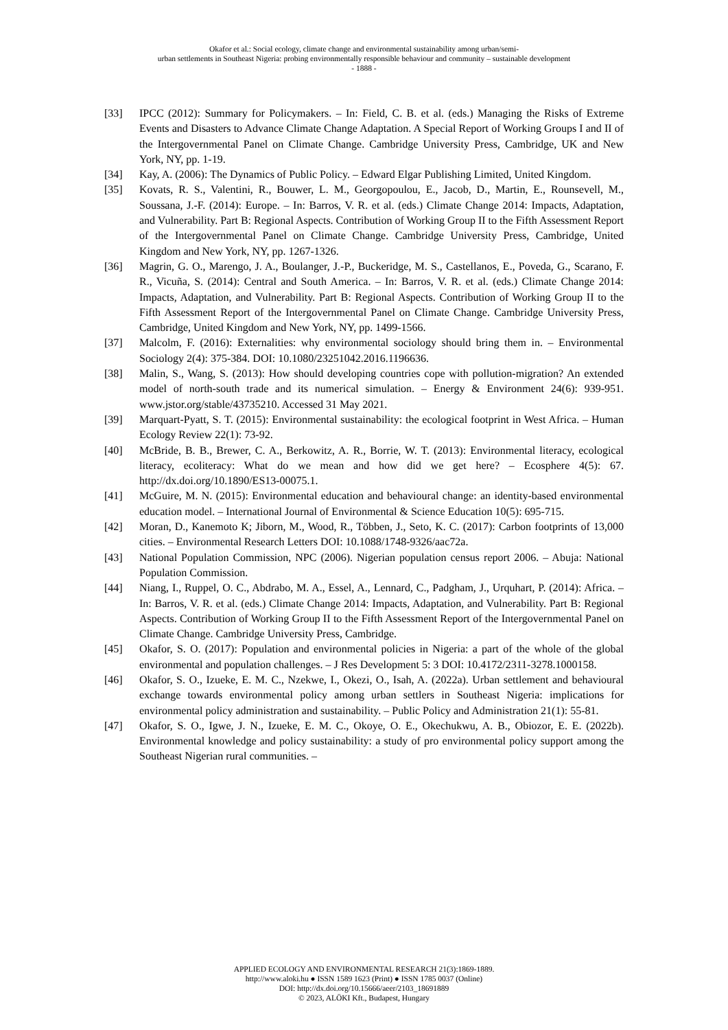Okafor et al.: Social ecology, climate change and environmental sustainability among urban/semi-
urban settlements in Southeast Nigeria: probing environmentally responsible behaviour and community – sustainable development
- 1888 -
[33] IPCC (2012): Summary for Policymakers. – In: Field, C. B. et al. (eds.) Managing the Risks of Extreme Events and Disasters to Advance Climate Change Adaptation. A Special Report of Working Groups I and II of the Intergovernmental Panel on Climate Change. Cambridge University Press, Cambridge, UK and New York, NY, pp. 1-19.
[34] Kay, A. (2006): The Dynamics of Public Policy. – Edward Elgar Publishing Limited, United Kingdom.
[35] Kovats, R. S., Valentini, R., Bouwer, L. M., Georgopoulou, E., Jacob, D., Martin, E., Rounsevell, M., Soussana, J.-F. (2014): Europe. – In: Barros, V. R. et al. (eds.) Climate Change 2014: Impacts, Adaptation, and Vulnerability. Part B: Regional Aspects. Contribution of Working Group II to the Fifth Assessment Report of the Intergovernmental Panel on Climate Change. Cambridge University Press, Cambridge, United Kingdom and New York, NY, pp. 1267-1326.
[36] Magrin, G. O., Marengo, J. A., Boulanger, J.-P., Buckeridge, M. S., Castellanos, E., Poveda, G., Scarano, F. R., Vicuña, S. (2014): Central and South America. – In: Barros, V. R. et al. (eds.) Climate Change 2014: Impacts, Adaptation, and Vulnerability. Part B: Regional Aspects. Contribution of Working Group II to the Fifth Assessment Report of the Intergovernmental Panel on Climate Change. Cambridge University Press, Cambridge, United Kingdom and New York, NY, pp. 1499-1566.
[37] Malcolm, F. (2016): Externalities: why environmental sociology should bring them in. – Environmental Sociology 2(4): 375-384. DOI: 10.1080/23251042.2016.1196636.
[38] Malin, S., Wang, S. (2013): How should developing countries cope with pollution-migration? An extended model of north-south trade and its numerical simulation. – Energy & Environment 24(6): 939-951. www.jstor.org/stable/43735210. Accessed 31 May 2021.
[39] Marquart-Pyatt, S. T. (2015): Environmental sustainability: the ecological footprint in West Africa. – Human Ecology Review 22(1): 73-92.
[40] McBride, B. B., Brewer, C. A., Berkowitz, A. R., Borrie, W. T. (2013): Environmental literacy, ecological literacy, ecoliteracy: What do we mean and how did we get here? – Ecosphere 4(5): 67. http://dx.doi.org/10.1890/ES13-00075.1.
[41] McGuire, M. N. (2015): Environmental education and behavioural change: an identity-based environmental education model. – International Journal of Environmental & Science Education 10(5): 695-715.
[42] Moran, D., Kanemoto K; Jiborn, M., Wood, R., Többen, J., Seto, K. C. (2017): Carbon footprints of 13,000 cities. – Environmental Research Letters DOI: 10.1088/1748-9326/aac72a.
[43] National Population Commission, NPC (2006). Nigerian population census report 2006. – Abuja: National Population Commission.
[44] Niang, I., Ruppel, O. C., Abdrabo, M. A., Essel, A., Lennard, C., Padgham, J., Urquhart, P. (2014): Africa. – In: Barros, V. R. et al. (eds.) Climate Change 2014: Impacts, Adaptation, and Vulnerability. Part B: Regional Aspects. Contribution of Working Group II to the Fifth Assessment Report of the Intergovernmental Panel on Climate Change. Cambridge University Press, Cambridge.
[45] Okafor, S. O. (2017): Population and environmental policies in Nigeria: a part of the whole of the global environmental and population challenges. – J Res Development 5: 3 DOI: 10.4172/2311-3278.1000158.
[46] Okafor, S. O., Izueke, E. M. C., Nzekwe, I., Okezi, O., Isah, A. (2022a). Urban settlement and behavioural exchange towards environmental policy among urban settlers in Southeast Nigeria: implications for environmental policy administration and sustainability. – Public Policy and Administration 21(1): 55-81.
[47] Okafor, S. O., Igwe, J. N., Izueke, E. M. C., Okoye, O. E., Okechukwu, A. B., Obiozor, E. E. (2022b). Environmental knowledge and policy sustainability: a study of pro environmental policy support among the Southeast Nigerian rural communities. –
APPLIED ECOLOGY AND ENVIRONMENTAL RESEARCH 21(3):1869-1889.
http://www.aloki.hu ● ISSN 1589 1623 (Print) ● ISSN 1785 0037 (Online)
DOI: http://dx.doi.org/10.15666/aeer/2103_18691889
© 2023, ALÖKI Kft., Budapest, Hungary